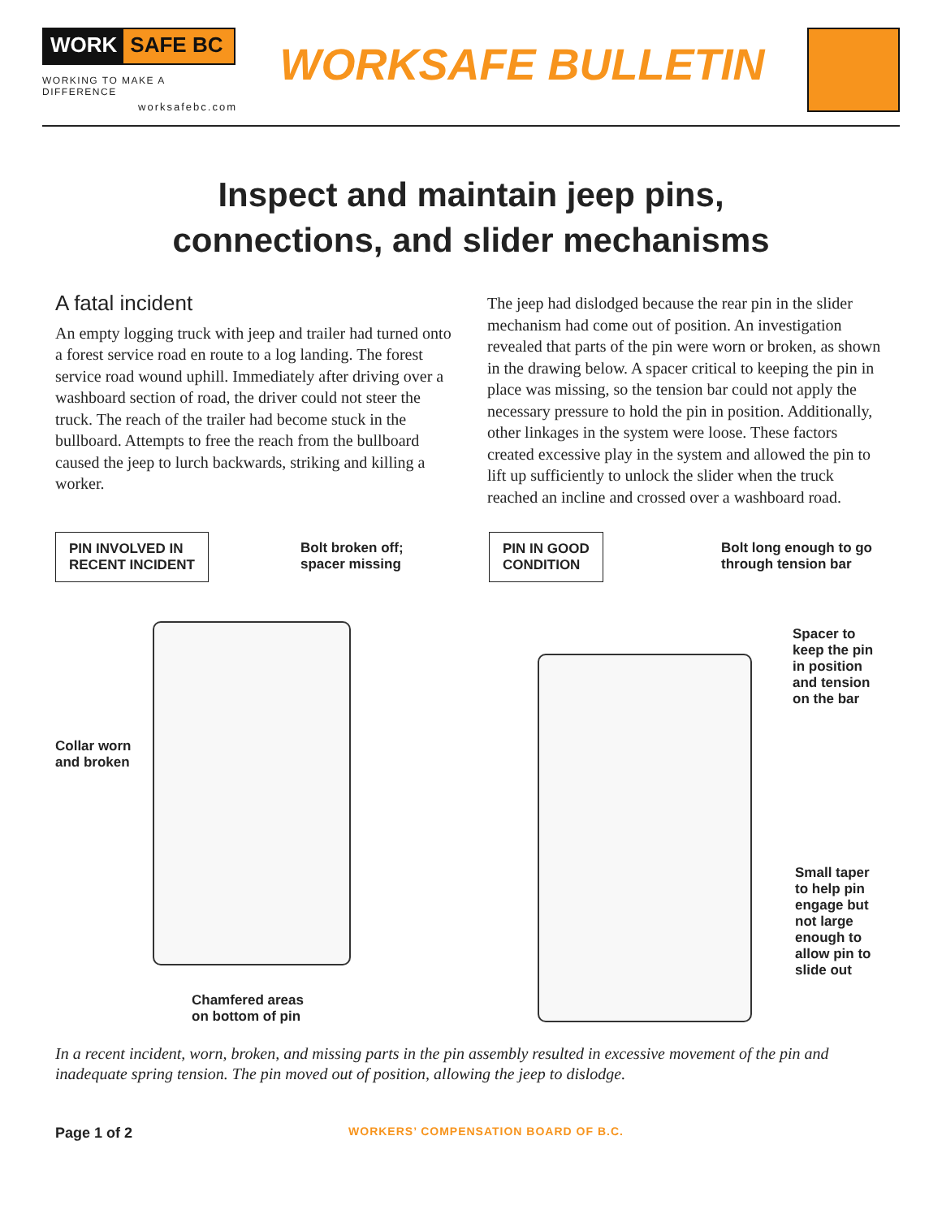WORK SAFE BC
WORKING TO MAKE A DIFFERENCE
worksafebc.com
WORKSAFE BULLETIN
Inspect and maintain jeep pins,
connections, and slider mechanisms
A fatal incident
An empty logging truck with jeep and trailer had turned onto a forest service road en route to a log landing. The forest service road wound uphill. Immediately after driving over a washboard section of road, the driver could not steer the truck. The reach of the trailer had become stuck in the bullboard. Attempts to free the reach from the bullboard caused the jeep to lurch backwards, striking and killing a worker.
The jeep had dislodged because the rear pin in the slider mechanism had come out of position. An investigation revealed that parts of the pin were worn or broken, as shown in the drawing below. A spacer critical to keeping the pin in place was missing, so the tension bar could not apply the necessary pressure to hold the pin in position. Additionally, other linkages in the system were loose. These factors created excessive play in the system and allowed the pin to lift up sufficiently to unlock the slider when the truck reached an incline and crossed over a washboard road.
PIN INVOLVED IN
RECENT INCIDENT
Bolt broken off;
spacer missing
Collar worn
and broken
Chamfered areas
on bottom of pin
PIN IN GOOD
CONDITION
Bolt long enough to go
through tension bar
Spacer to
keep the pin
in position
and tension
on the bar
Small taper
to help pin
engage but
not large
enough to
allow pin to
slide out
In a recent incident, worn, broken, and missing parts in the pin assembly resulted in excessive movement of the pin and inadequate spring tension. The pin moved out of position, allowing the jeep to dislodge.
Page 1 of 2 WORKERS’ COMPENSATION BOARD OF B.C.